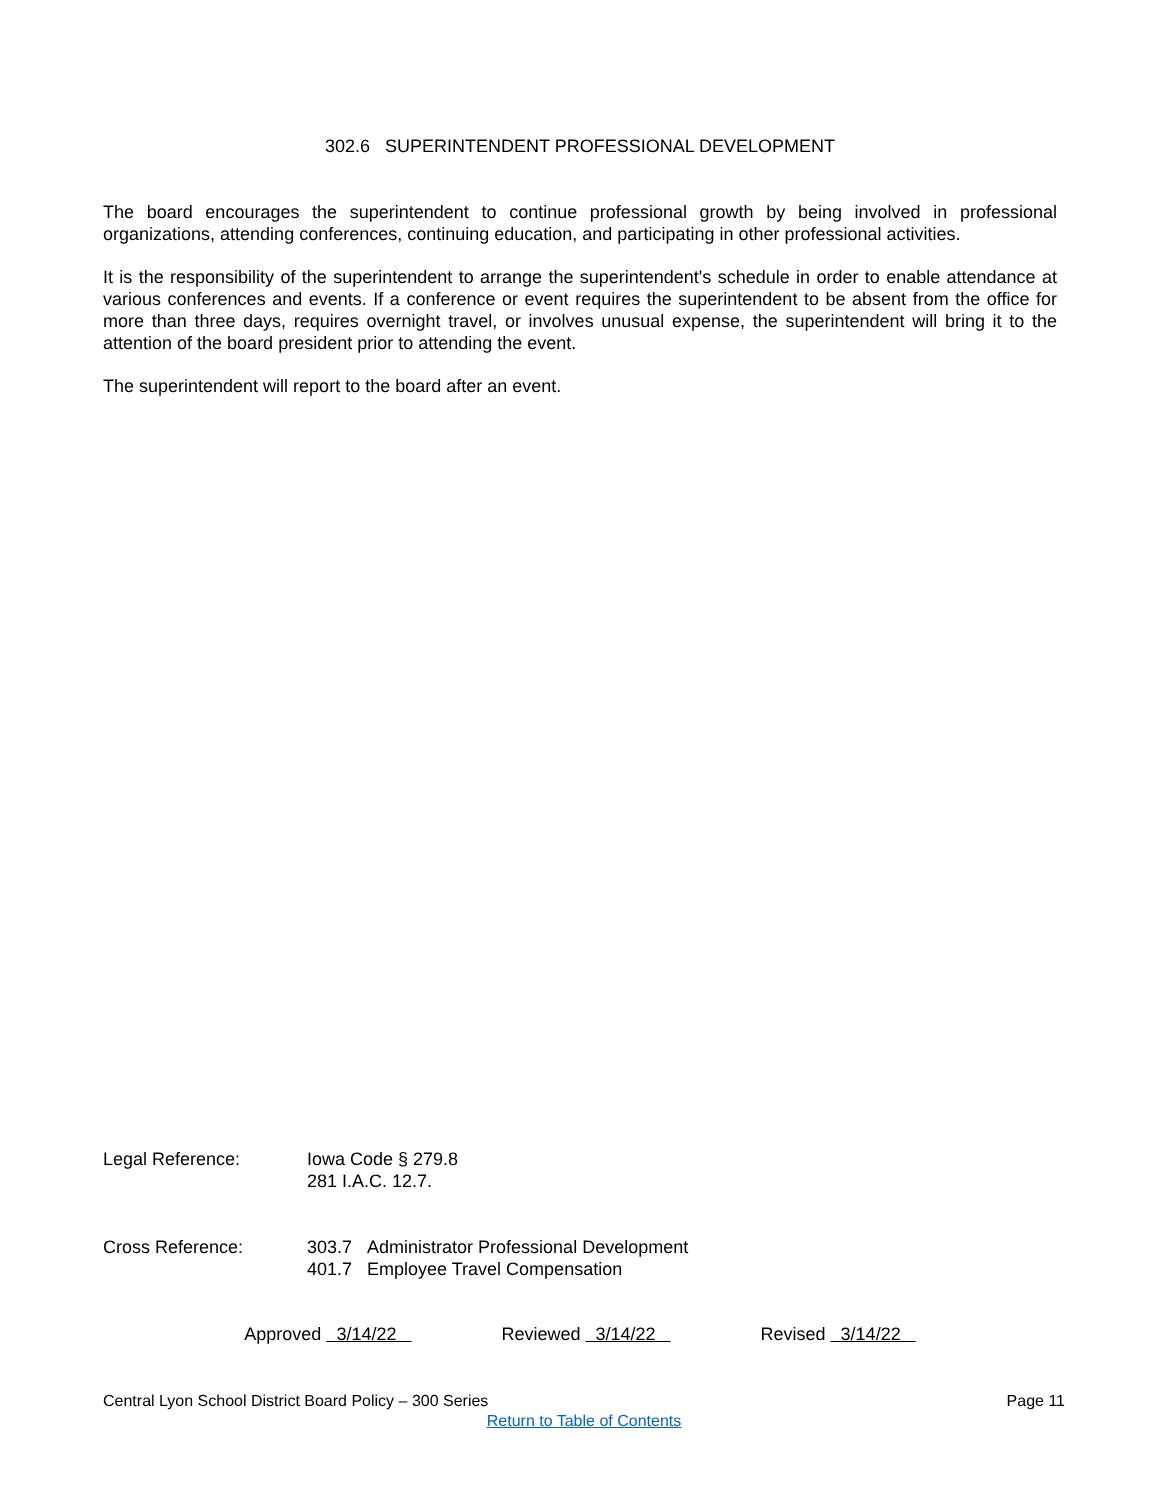302.6 SUPERINTENDENT PROFESSIONAL DEVELOPMENT
The board encourages the superintendent to continue professional growth by being involved in professional organizations, attending conferences, continuing education, and participating in other professional activities.
It is the responsibility of the superintendent to arrange the superintendent's schedule in order to enable attendance at various conferences and events. If a conference or event requires the superintendent to be absent from the office for more than three days, requires overnight travel, or involves unusual expense, the superintendent will bring it to the attention of the board president prior to attending the event.
The superintendent will report to the board after an event.
Legal Reference: Iowa Code § 279.8
281 I.A.C. 12.7.
Cross Reference: 303.7 Administrator Professional Development
401.7 Employee Travel Compensation
Approved 3/14/22 Reviewed 3/14/22 Revised 3/14/22
Central Lyon School District Board Policy – 300 Series Page 11
Return to Table of Contents